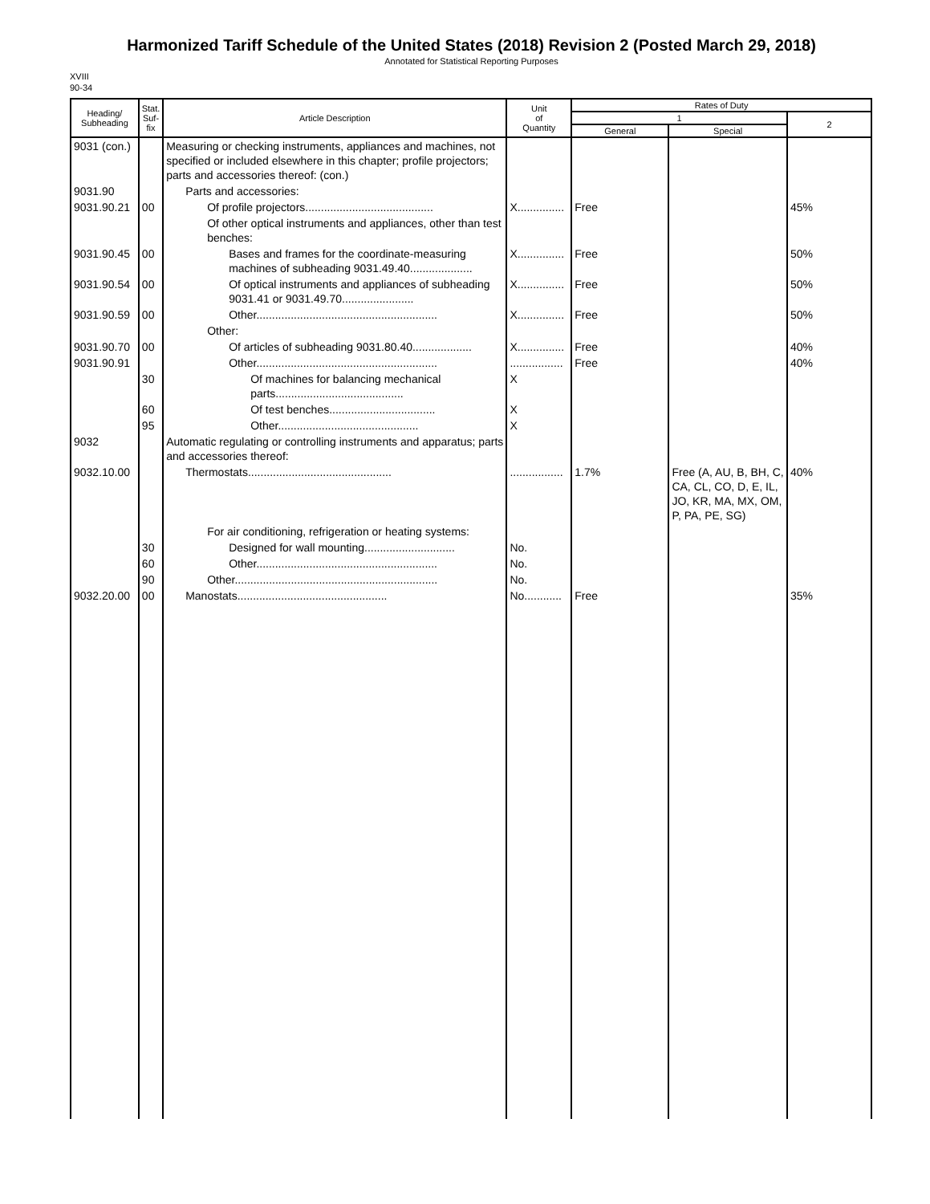Harmonized Tariff Schedule of the United States (2018) Revision 2 (Posted March 29, 2018)
Annotated for Statistical Reporting Purposes
XVIII
90-34
| Heading/ Subheading | Stat. Suf- fix | Article Description | Unit of Quantity | Rates of Duty | | |
| --- | --- | --- | --- | --- | --- | --- |
| | | | | 1 | | 2 |
| | | | | General | Special | |
| 9031 (con.) | | Measuring or checking instruments, appliances and machines, not specified or included elsewhere in this chapter; profile projectors; parts and accessories thereof: (con.) | | | | |
| 9031.90 | | Parts and accessories: | | | | |
| 9031.90.21 | 00 | Of profile projectors......................................... | X............... | Free | | 45% |
| | | Of other optical instruments and appliances, other than test benches: | | | | |
| 9031.90.45 | 00 | Bases and frames for the coordinate-measuring machines of subheading 9031.49.40.................... | X............... | Free | | 50% |
| 9031.90.54 | 00 | Of optical instruments and appliances of subheading 9031.41 or 9031.49.70....................... | X............... | Free | | 50% |
| 9031.90.59 | 00 | Other.......................................................... | X............... | Free | | 50% |
| | | Other: | | | | |
| 9031.90.70 | 00 | Of articles of subheading 9031.80.40................... | X............... | Free | | 40% |
| 9031.90.91 | | Other.......................................................... | ................. | Free | | 40% |
| | 30 | Of machines for balancing mechanical parts......................................... | X | | | |
| | 60 | Of test benches.................................. | X | | | |
| | 95 | Other............................................. | X | | | |
| 9032 | | Automatic regulating or controlling instruments and apparatus; parts and accessories thereof: | | | | |
| 9032.10.00 | | Thermostats.............................................. | ................. | 1.7% | Free (A, AU, B, BH, C, CA, CL, CO, D, E, IL, JO, KR, MA, MX, OM, P, PA, PE, SG) | 40% |
| | | For air conditioning, refrigeration or heating systems: | | | | |
| | 30 | Designed for wall mounting............................. | No. | | | |
| | 60 | Other.......................................................... | No. | | | |
| | 90 | Other................................................................. | No. | | | |
| 9032.20.00 | 00 | Manostats................................................ | No............ | Free | | 35% |